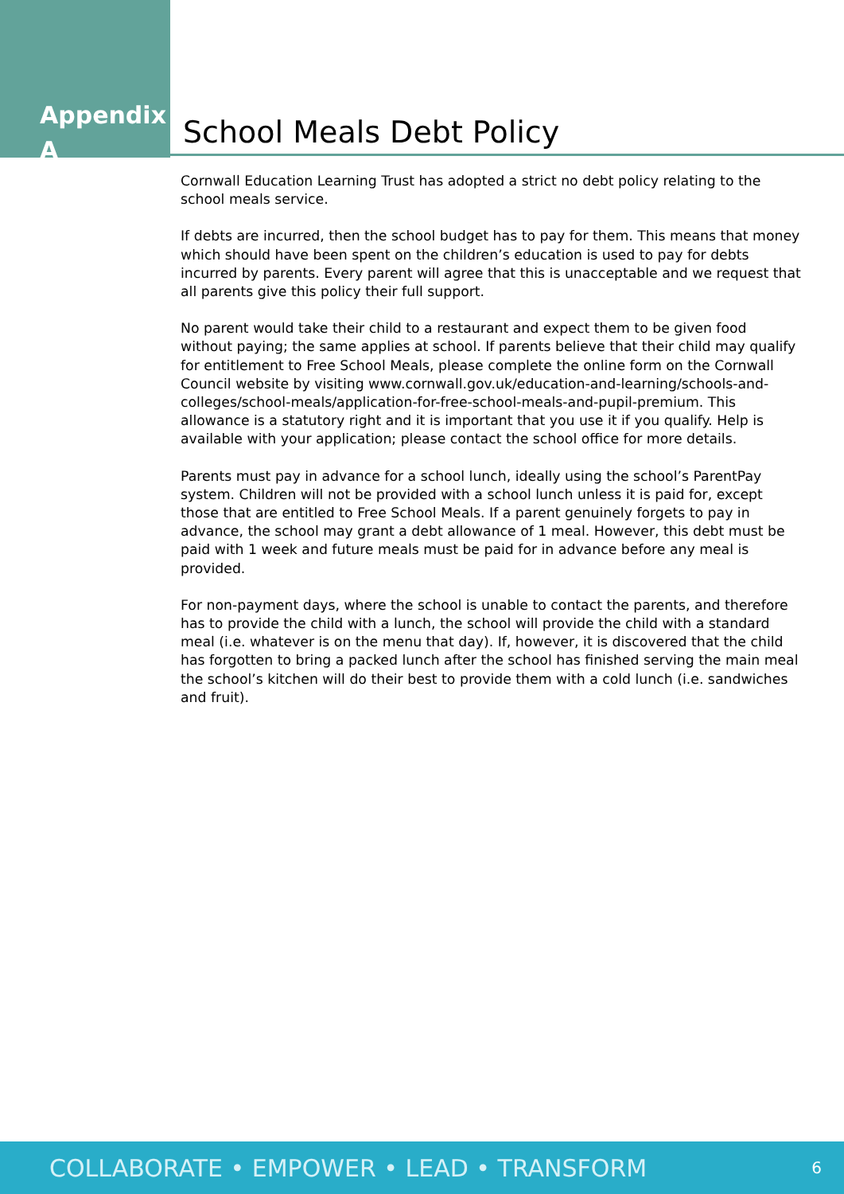Appendix A
School Meals Debt Policy
Cornwall Education Learning Trust has adopted a strict no debt policy relating to the school meals service.
If debts are incurred, then the school budget has to pay for them. This means that money which should have been spent on the children’s education is used to pay for debts incurred by parents. Every parent will agree that this is unacceptable and we request that all parents give this policy their full support.
No parent would take their child to a restaurant and expect them to be given food without paying; the same applies at school. If parents believe that their child may qualify for entitlement to Free School Meals, please complete the online form on the Cornwall Council website by visiting www.cornwall.gov.uk/education-and-learning/schools-and-colleges/school-meals/application-for-free-school-meals-and-pupil-premium. This allowance is a statutory right and it is important that you use it if you qualify. Help is available with your application; please contact the school office for more details.
Parents must pay in advance for a school lunch, ideally using the school’s ParentPay system. Children will not be provided with a school lunch unless it is paid for, except those that are entitled to Free School Meals. If a parent genuinely forgets to pay in advance, the school may grant a debt allowance of 1 meal. However, this debt must be paid with 1 week and future meals must be paid for in advance before any meal is provided.
For non-payment days, where the school is unable to contact the parents, and therefore has to provide the child with a lunch, the school will provide the child with a standard meal (i.e. whatever is on the menu that day). If, however, it is discovered that the child has forgotten to bring a packed lunch after the school has finished serving the main meal the school’s kitchen will do their best to provide them with a cold lunch (i.e. sandwiches and fruit).
COLLABORATE • EMPOWER • LEAD • TRANSFORM 6